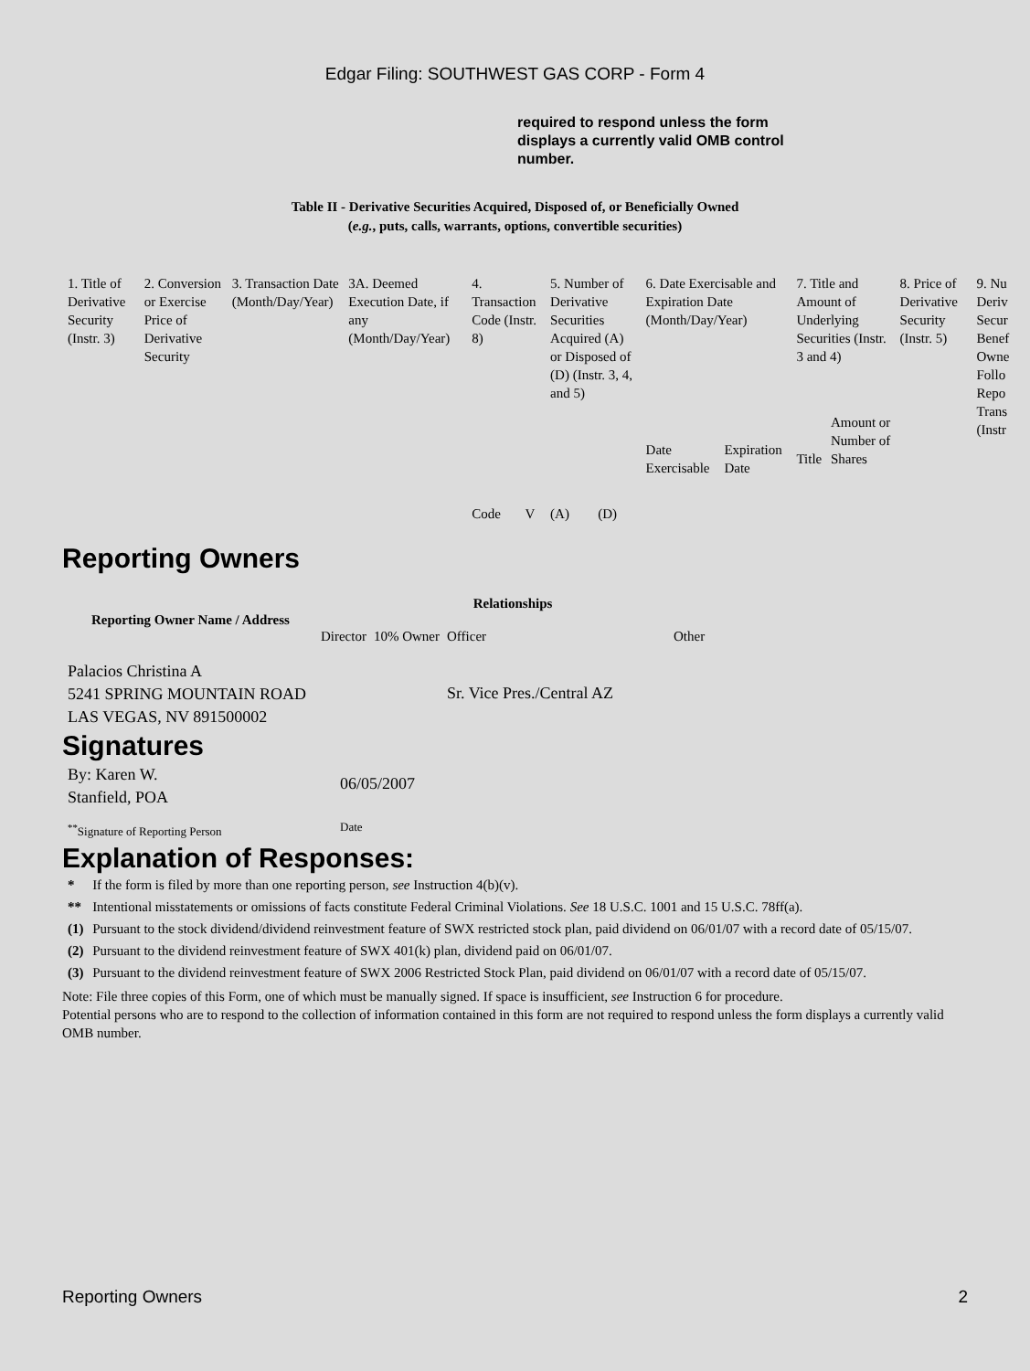Edgar Filing: SOUTHWEST GAS CORP - Form 4
required to respond unless the form displays a currently valid OMB control number.
Table II - Derivative Securities Acquired, Disposed of, or Beneficially Owned
(e.g., puts, calls, warrants, options, convertible securities)
| 1. Title of Derivative Security (Instr. 3) | 2. Conversion or Exercise Price of Derivative Security | 3. Transaction Date (Month/Day/Year) | 3A. Deemed Execution Date, if any (Month/Day/Year) | 4. Transaction Code (Instr. 8) | | 5. Number of Derivative Securities Acquired (A) or Disposed of (D) (Instr. 3, 4, and 5) | | 6. Date Exercisable and Expiration Date (Month/Day/Year) | | 7. Title and Amount of Underlying Securities (Instr. 3 and 4) | | 8. Price of Derivative Security (Instr. 5) | 9. Nu Deriv Secur Benef Owne Follo Repo Trans (Instr |
| | | | | Code | V | (A) | (D) | Date Exercisable | Expiration Date | Title | Amount or Number of Shares | | |
Reporting Owners
| Reporting Owner Name / Address | Relationships | | | |
| --- | --- | --- | --- | --- |
| | Director | 10% Owner | Officer | Other |
| Palacios Christina A 5241 SPRING MOUNTAIN ROAD LAS VEGAS, NV 891500002 | | | Sr. Vice Pres./Central AZ | |
Signatures
| By: Karen W. Stanfield, POA | 06/05/2007 |
| <sup>**</sup> Signature of Reporting Person | Date |
Explanation of Responses:
| * | If the form is filed by more than one reporting person, see Instruction 4(b)(v). |
| ** | Intentional misstatements or omissions of facts constitute Federal Criminal Violations. See 18 U.S.C. 1001 and 15 U.S.C. 78ff(a). |
| (1) | Pursuant to the stock dividend/dividend reinvestment feature of SWX restricted stock plan, paid dividend on 06/01/07 with a record date of 05/15/07. |
| (2) | Pursuant to the dividend reinvestment feature of SWX 401(k) plan, dividend paid on 06/01/07. |
| (3) | Pursuant to the dividend reinvestment feature of SWX 2006 Restricted Stock Plan, paid dividend on 06/01/07 with a record date of 05/15/07. |
Note: File three copies of this Form, one of which must be manually signed. If space is insufficient, see Instruction 6 for procedure.
Potential persons who are to respond to the collection of information contained in this form are not required to respond unless the form displays a currently valid OMB number.
Reporting Owners 2